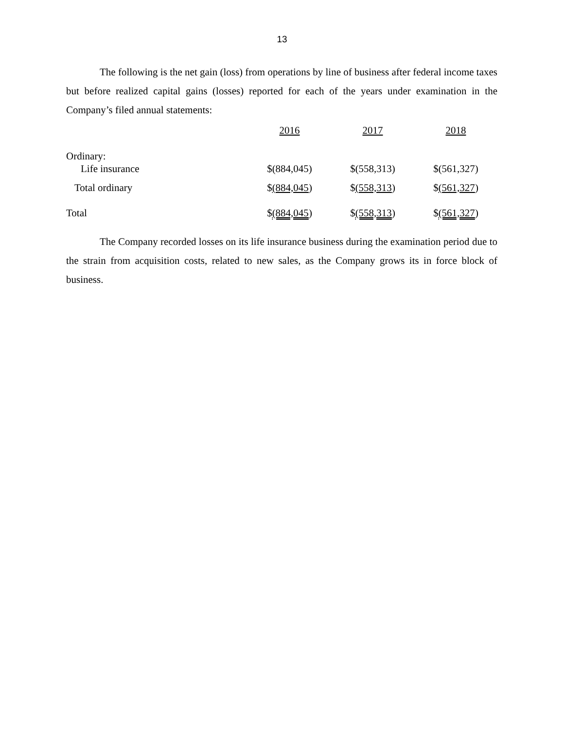13
The following is the net gain (loss) from operations by line of business after federal income taxes but before realized capital gains (losses) reported for each of the years under examination in the Company’s filed annual statements:
| | 2016 | 2017 | 2018 |
| --- | --- | --- | --- |
| Ordinary: | | | |
| Life insurance | $(884,045) | $(558,313) | $(561,327) |
| Total ordinary | $ (884,045 ) | $ (558,313 ) | $ (561,327 ) |
| Total | $ (884,045 ) | $ (558,313 ) | $ (561,327 ) |
The Company recorded losses on its life insurance business during the examination period due to the strain from acquisition costs, related to new sales, as the Company grows its in force block of business.